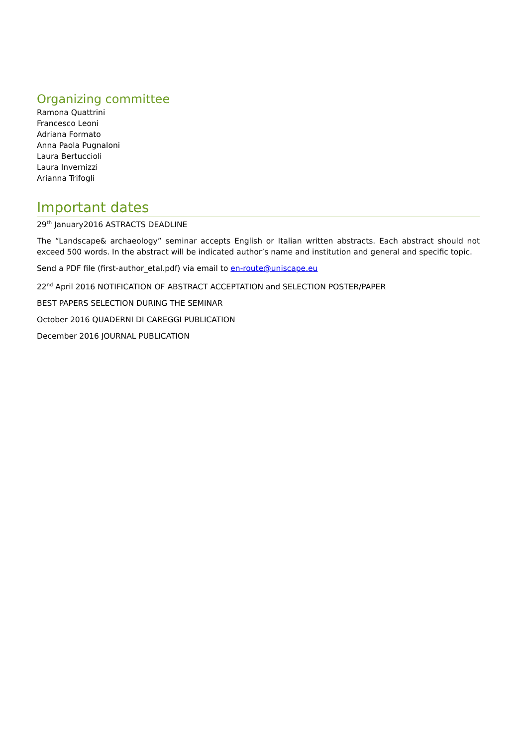Organizing committee
Ramona Quattrini
Francesco Leoni
Adriana Formato
Anna Paola Pugnaloni
Laura Bertuccioli
Laura Invernizzi
Arianna Trifogli
Important dates
29<sup>th</sup> January2016 ASTRACTS DEADLINE
The “Landscape& archaeology” seminar accepts English or Italian written abstracts. Each abstract should not exceed 500 words. In the abstract will be indicated author’s name and institution and general and specific topic.
Send a PDF file (first-author_etal.pdf) via email to en-route@uniscape.eu
22<sup>nd</sup> April 2016 NOTIFICATION OF ABSTRACT ACCEPTATION and SELECTION POSTER/PAPER
BEST PAPERS SELECTION DURING THE SEMINAR
October 2016 QUADERNI DI CAREGGI PUBLICATION
December 2016 JOURNAL PUBLICATION